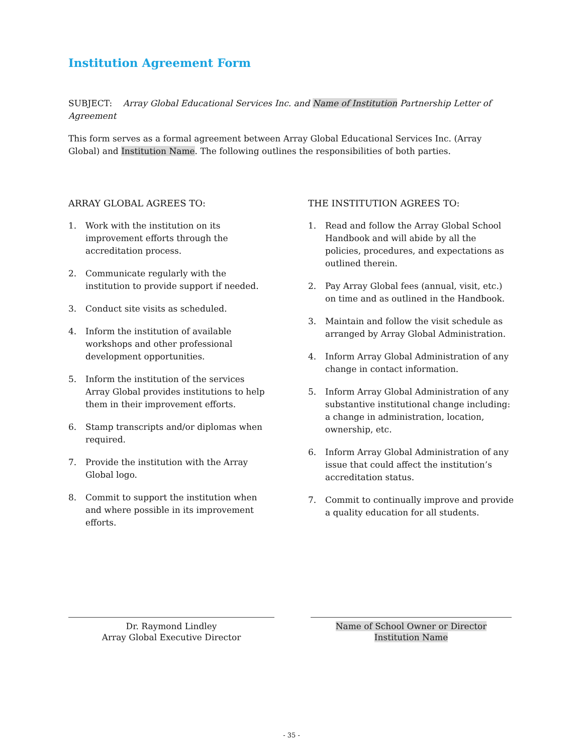Institution Agreement Form
SUBJECT: Array Global Educational Services Inc. and Name of Institution Partnership Letter of Agreement
This form serves as a formal agreement between Array Global Educational Services Inc. (Array Global) and Institution Name. The following outlines the responsibilities of both parties.
ARRAY GLOBAL AGREES TO:
1. Work with the institution on its improvement efforts through the accreditation process.
2. Communicate regularly with the institution to provide support if needed.
3. Conduct site visits as scheduled.
4. Inform the institution of available workshops and other professional development opportunities.
5. Inform the institution of the services Array Global provides institutions to help them in their improvement efforts.
6. Stamp transcripts and/or diplomas when required.
7. Provide the institution with the Array Global logo.
8. Commit to support the institution when and where possible in its improvement efforts.
THE INSTITUTION AGREES TO:
1. Read and follow the Array Global School Handbook and will abide by all the policies, procedures, and expectations as outlined therein.
2. Pay Array Global fees (annual, visit, etc.) on time and as outlined in the Handbook.
3. Maintain and follow the visit schedule as arranged by Array Global Administration.
4. Inform Array Global Administration of any change in contact information.
5. Inform Array Global Administration of any substantive institutional change including: a change in administration, location, ownership, etc.
6. Inform Array Global Administration of any issue that could affect the institution’s accreditation status.
7. Commit to continually improve and provide a quality education for all students.
Dr. Raymond Lindley
Array Global Executive Director
Name of School Owner or Director
Institution Name
- 35 -